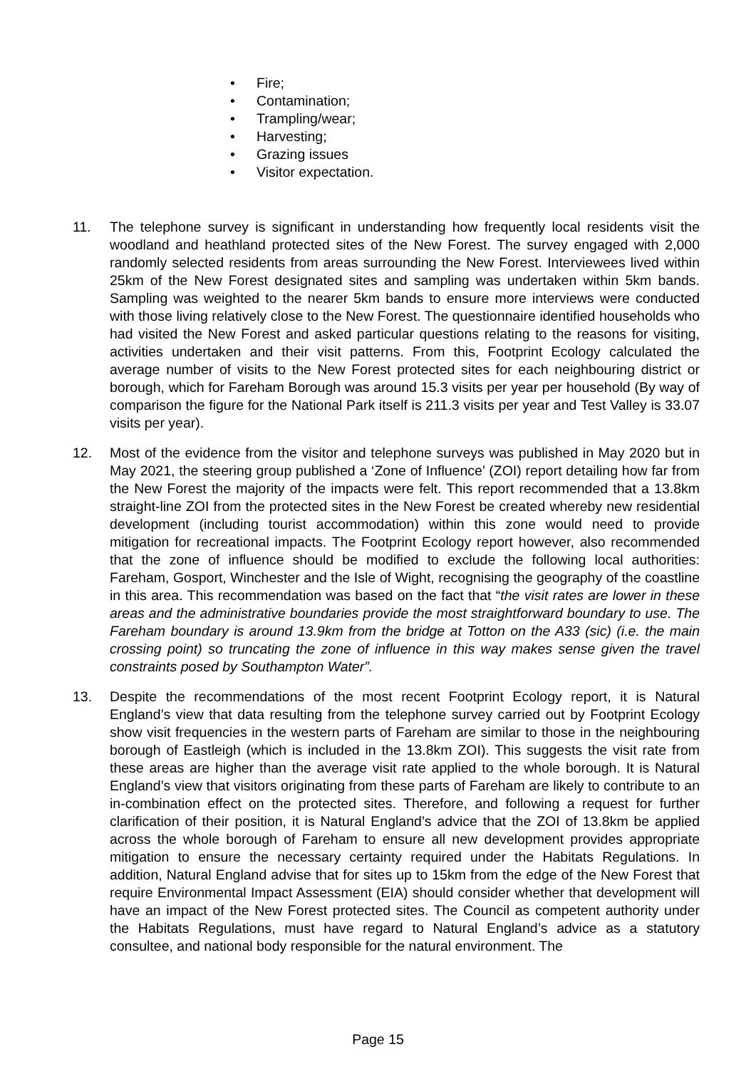• Fire;
• Contamination;
• Trampling/wear;
• Harvesting;
• Grazing issues
• Visitor expectation.
11. The telephone survey is significant in understanding how frequently local residents visit the woodland and heathland protected sites of the New Forest. The survey engaged with 2,000 randomly selected residents from areas surrounding the New Forest. Interviewees lived within 25km of the New Forest designated sites and sampling was undertaken within 5km bands. Sampling was weighted to the nearer 5km bands to ensure more interviews were conducted with those living relatively close to the New Forest. The questionnaire identified households who had visited the New Forest and asked particular questions relating to the reasons for visiting, activities undertaken and their visit patterns. From this, Footprint Ecology calculated the average number of visits to the New Forest protected sites for each neighbouring district or borough, which for Fareham Borough was around 15.3 visits per year per household (By way of comparison the figure for the National Park itself is 211.3 visits per year and Test Valley is 33.07 visits per year).
12. Most of the evidence from the visitor and telephone surveys was published in May 2020 but in May 2021, the steering group published a ‘Zone of Influence’ (ZOI) report detailing how far from the New Forest the majority of the impacts were felt. This report recommended that a 13.8km straight-line ZOI from the protected sites in the New Forest be created whereby new residential development (including tourist accommodation) within this zone would need to provide mitigation for recreational impacts. The Footprint Ecology report however, also recommended that the zone of influence should be modified to exclude the following local authorities: Fareham, Gosport, Winchester and the Isle of Wight, recognising the geography of the coastline in this area. This recommendation was based on the fact that “the visit rates are lower in these areas and the administrative boundaries provide the most straightforward boundary to use. The Fareham boundary is around 13.9km from the bridge at Totton on the A33 (sic) (i.e. the main crossing point) so truncating the zone of influence in this way makes sense given the travel constraints posed by Southampton Water”.
13. Despite the recommendations of the most recent Footprint Ecology report, it is Natural England’s view that data resulting from the telephone survey carried out by Footprint Ecology show visit frequencies in the western parts of Fareham are similar to those in the neighbouring borough of Eastleigh (which is included in the 13.8km ZOI). This suggests the visit rate from these areas are higher than the average visit rate applied to the whole borough. It is Natural England’s view that visitors originating from these parts of Fareham are likely to contribute to an in-combination effect on the protected sites. Therefore, and following a request for further clarification of their position, it is Natural England’s advice that the ZOI of 13.8km be applied across the whole borough of Fareham to ensure all new development provides appropriate mitigation to ensure the necessary certainty required under the Habitats Regulations. In addition, Natural England advise that for sites up to 15km from the edge of the New Forest that require Environmental Impact Assessment (EIA) should consider whether that development will have an impact of the New Forest protected sites. The Council as competent authority under the Habitats Regulations, must have regard to Natural England’s advice as a statutory consultee, and national body responsible for the natural environment. The
Page 15